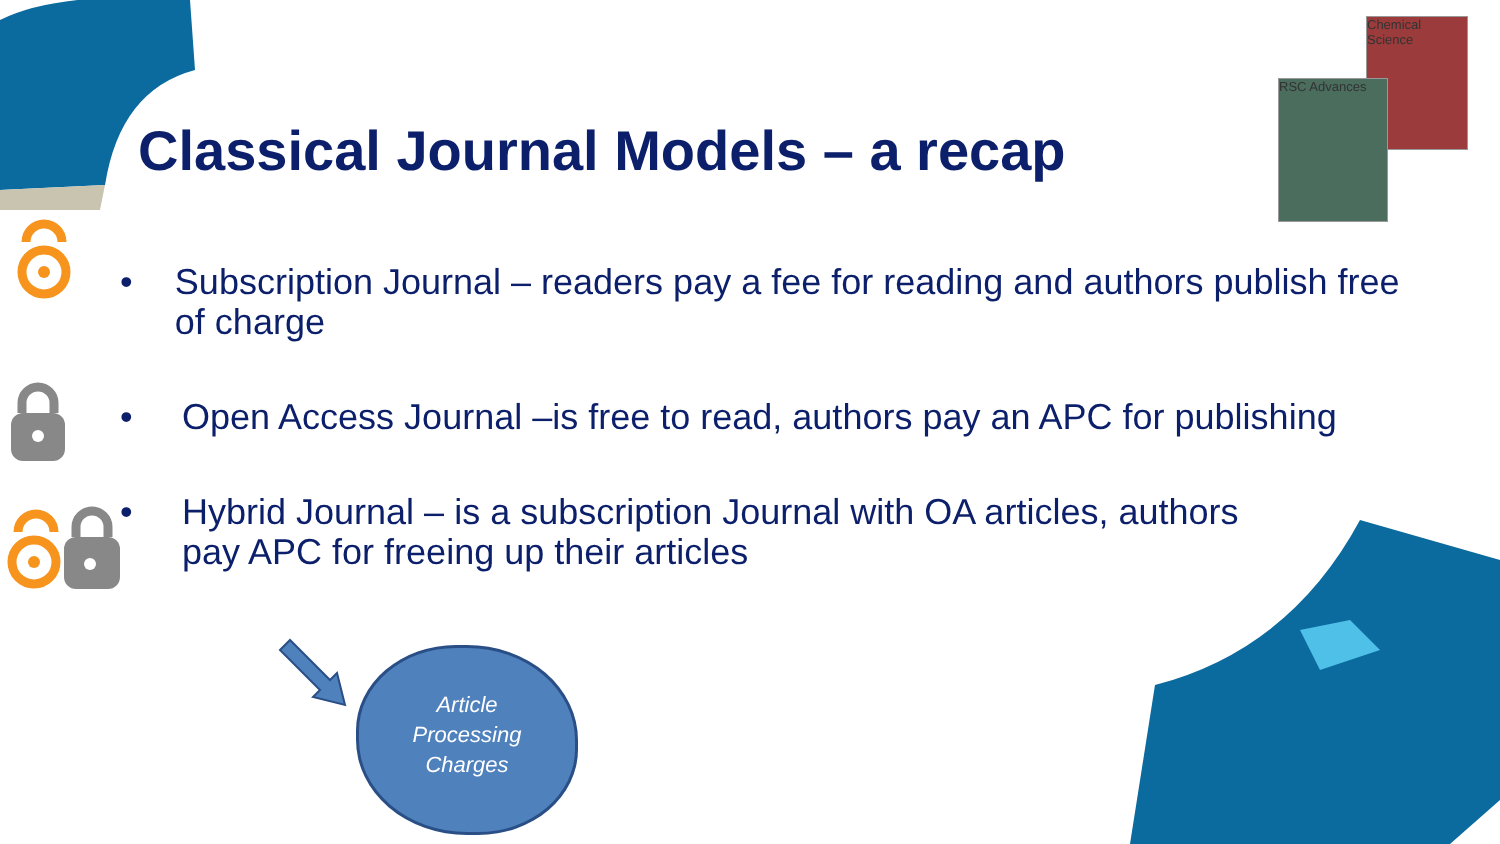Chemical Science
RSC Advances
Classical Journal Models – a recap
• Subscription Journal – readers pay a fee for reading and authors publish free of charge
• Open Access Journal –is free to read, authors pay an APC for publishing
• Hybrid Journal – is a subscription Journal with OA articles, authors
pay APC for freeing up their articles
Article
Processing
Charges